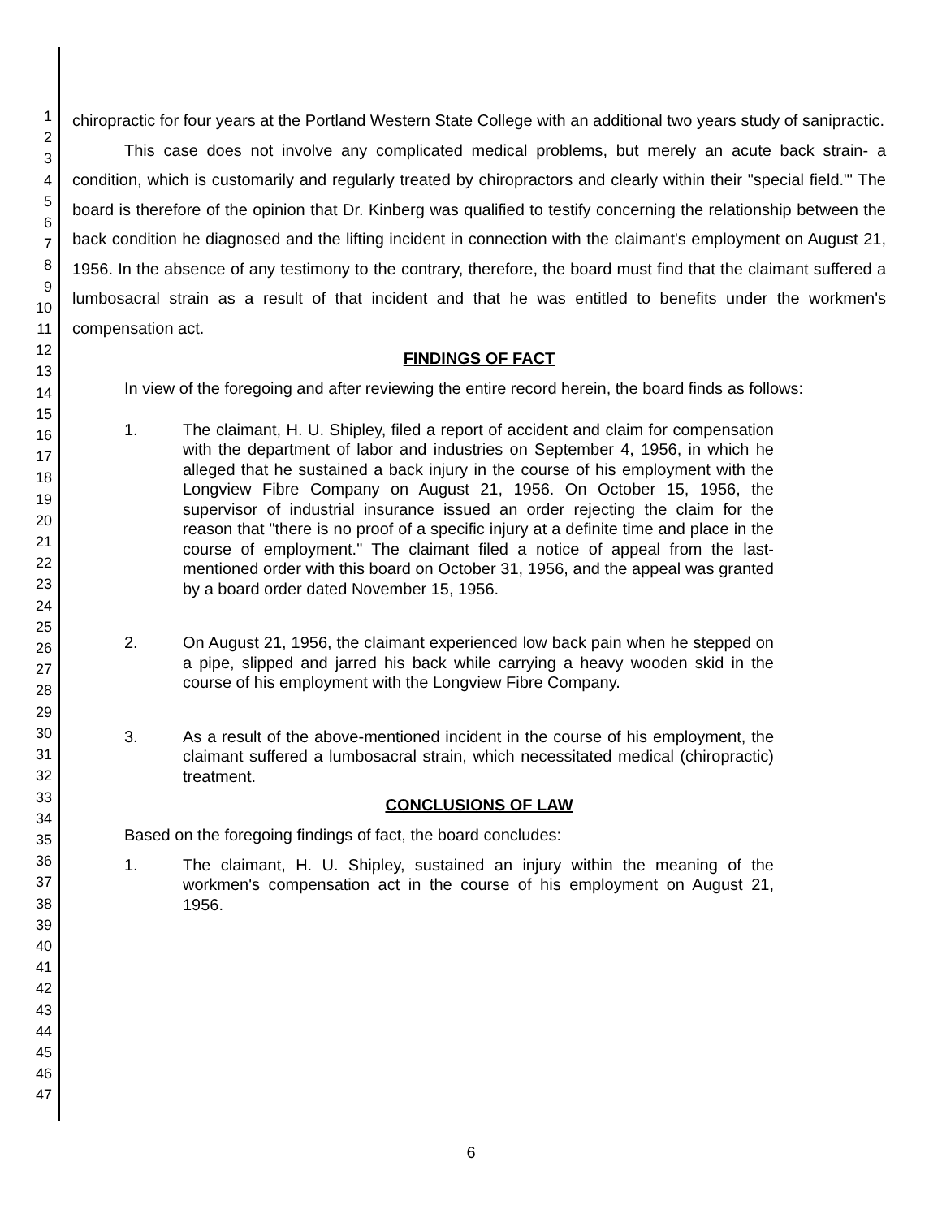1
2
3
4
5
6
7
8
9
10
11
12
13
14
15
16
17
18
19
20
21
22
23
24
25
26
27
28
29
30
31
32
33
34
35
36
37
38
39
40
41
42
43
44
45
46
47
chiropractic for four years at the Portland Western State College with an additional two years study of sanipractic.
This case does not involve any complicated medical problems, but merely an acute back strain- a condition, which is customarily and regularly treated by chiropractors and clearly within their "special field."' The board is therefore of the opinion that Dr. Kinberg was qualified to testify concerning the relationship between the back condition he diagnosed and the lifting incident in connection with the claimant's employment on August 21, 1956. In the absence of any testimony to the contrary, therefore, the board must find that the claimant suffered a lumbosacral strain as a result of that incident and that he was entitled to benefits under the workmen's compensation act.
FINDINGS OF FACT
In view of the foregoing and after reviewing the entire record herein, the board finds as follows:
1. The claimant, H. U. Shipley, filed a report of accident and claim for compensation with the department of labor and industries on September 4, 1956, in which he alleged that he sustained a back injury in the course of his employment with the Longview Fibre Company on August 21, 1956. On October 15, 1956, the supervisor of industrial insurance issued an order rejecting the claim for the reason that "there is no proof of a specific injury at a definite time and place in the course of employment." The claimant filed a notice of appeal from the last-mentioned order with this board on October 31, 1956, and the appeal was granted by a board order dated November 15, 1956.
2. On August 21, 1956, the claimant experienced low back pain when he stepped on a pipe, slipped and jarred his back while carrying a heavy wooden skid in the course of his employment with the Longview Fibre Company.
3. As a result of the above-mentioned incident in the course of his employment, the claimant suffered a lumbosacral strain, which necessitated medical (chiropractic) treatment.
CONCLUSIONS OF LAW
Based on the foregoing findings of fact, the board concludes:
1. The claimant, H. U. Shipley, sustained an injury within the meaning of the workmen's compensation act in the course of his employment on August 21, 1956.
6